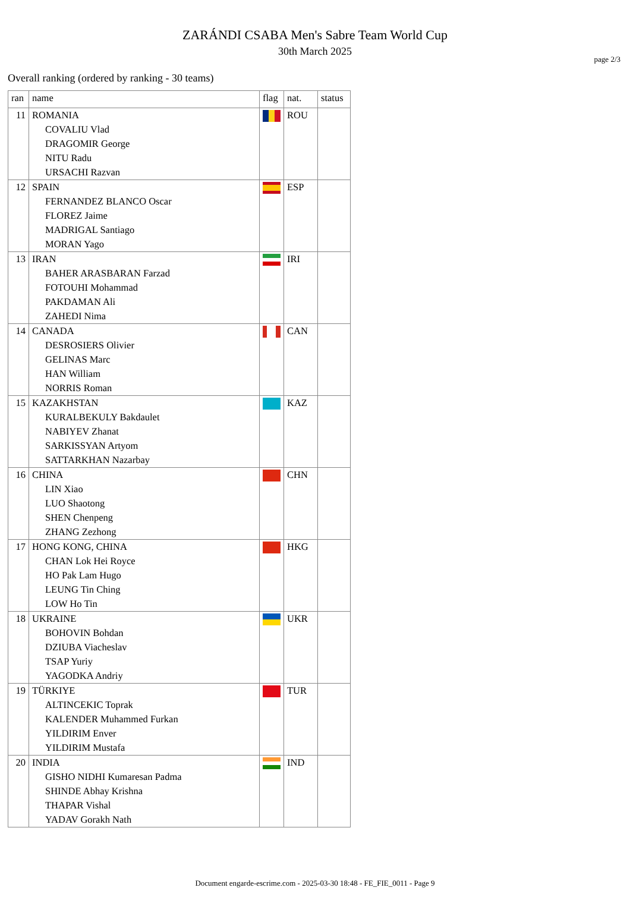page 2/3
ZARÁNDI CSABA Men's Sabre Team World Cup
30th March 2025
Overall ranking (ordered by ranking - 30 teams)
| ran | name | flag | nat. | status |
| --- | --- | --- | --- | --- |
| 11 | ROMANIA COVALIU Vlad DRAGOMIR George NITU Radu URSACHI Razvan | | ROU | |
| 12 | SPAIN FERNANDEZ BLANCO Oscar FLOREZ Jaime MADRIGAL Santiago MORAN Yago | | ESP | |
| 13 | IRAN BAHER ARASBARAN Farzad FOTOUHI Mohammad PAKDAMAN Ali ZAHEDI Nima | | IRI | |
| 14 | CANADA DESROSIERS Olivier GELINAS Marc HAN William NORRIS Roman | | CAN | |
| 15 | KAZAKHSTAN KURALBEKULY Bakdaulet NABIYEV Zhanat SARKISSYAN Artyom SATTARKHAN Nazarbay | | KAZ | |
| 16 | CHINA LIN Xiao LUO Shaotong SHEN Chenpeng ZHANG Zezhong | | CHN | |
| 17 | HONG KONG, CHINA CHAN Lok Hei Royce HO Pak Lam Hugo LEUNG Tin Ching LOW Ho Tin | | HKG | |
| 18 | UKRAINE BOHOVIN Bohdan DZIUBA Viacheslav TSAP Yuriy YAGODKA Andriy | | UKR | |
| 19 | TÜRKIYE ALTINCEKIC Toprak KALENDER Muhammed Furkan YILDIRIM Enver YILDIRIM Mustafa | | TUR | |
| 20 | INDIA GISHO NIDHI Kumaresan Padma SHINDE Abhay Krishna THAPAR Vishal YADAV Gorakh Nath | | IND | |
Document engarde-escrime.com - 2025-03-30 18:48 - FE_FIE_0011 - Page 9